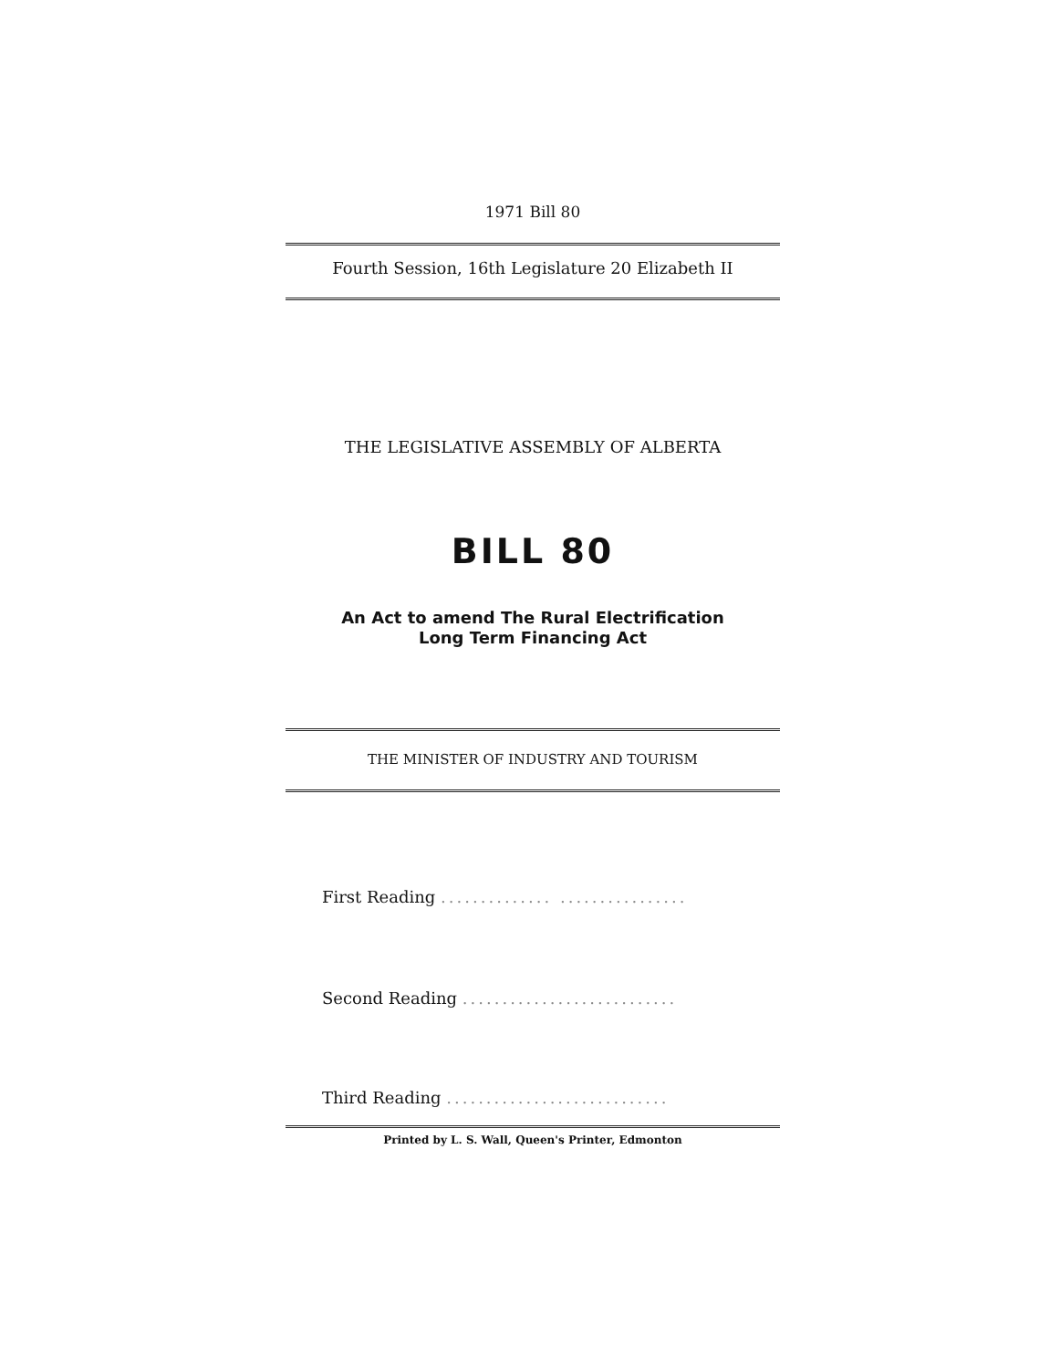1971 Bill 80
Fourth Session, 16th Legislature 20 Elizabeth II
THE LEGISLATIVE ASSEMBLY OF ALBERTA
BILL 80
An Act to amend The Rural Electrification
Long Term Financing Act
THE MINISTER OF INDUSTRY AND TOURISM
First Reading .............. ................
Second Reading ...........................
Third Reading ............................
Printed by L. S. Wall, Queen's Printer, Edmonton